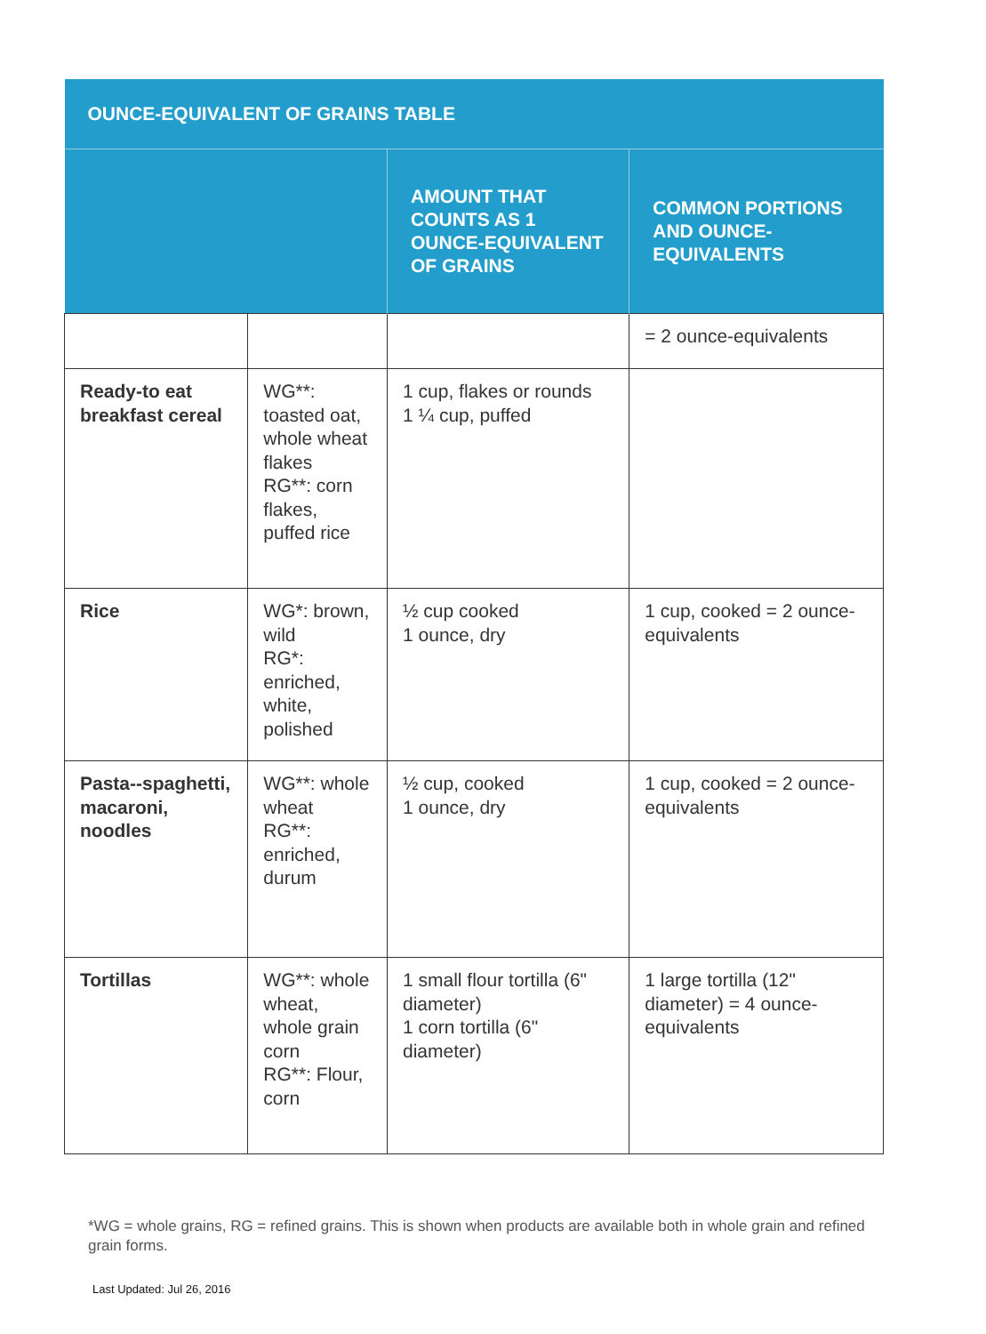| OUNCE-EQUIVALENT OF GRAINS TABLE | | | |
| --- | --- | --- | --- |
| | | AMOUNT THAT COUNTS AS 1 OUNCE-EQUIVALENT OF GRAINS | COMMON PORTIONS AND OUNCE-EQUIVALENTS |
| | | | = 2 ounce-equivalents |
| Ready-to eat breakfast cereal | WG**: toasted oat, whole wheat flakes RG**: corn flakes, puffed rice | 1 cup, flakes or rounds 1 ¼ cup, puffed | |
| Rice | WG*: brown, wild RG*: enriched, white, polished | ½ cup cooked 1 ounce, dry | 1 cup, cooked = 2 ounce-equivalents |
| Pasta--spaghetti, macaroni, noodles | WG**: whole wheat RG**: enriched, durum | ½ cup, cooked 1 ounce, dry | 1 cup, cooked = 2 ounce-equivalents |
| Tortillas | WG**: whole wheat, whole grain corn RG**: Flour, corn | 1 small flour tortilla (6" diameter) 1 corn tortilla (6" diameter) | 1 large tortilla (12" diameter) = 4 ounce-equivalents |
*WG = whole grains, RG = refined grains. This is shown when products are available both in whole grain and refined grain forms.
Last Updated: Jul 26, 2016